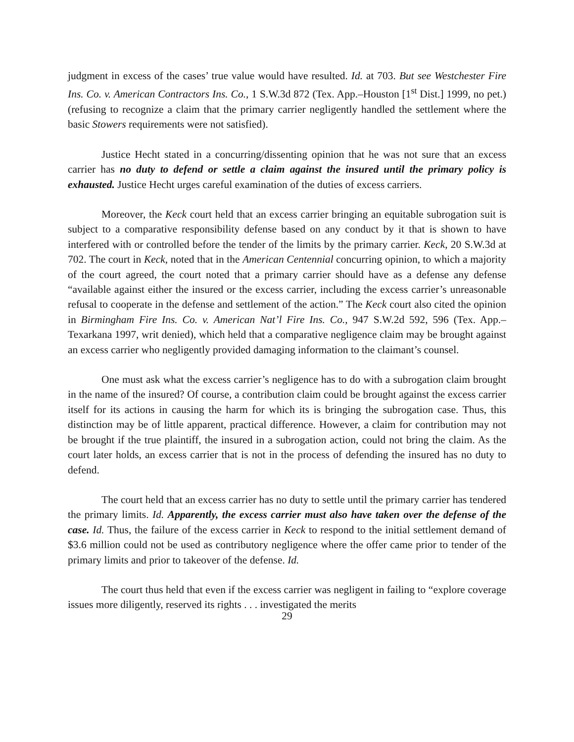judgment in excess of the cases’ true value would have resulted. Id. at 703. But see Westchester Fire Ins. Co. v. American Contractors Ins. Co., 1 S.W.3d 872 (Tex. App.–Houston [1<sup>st</sup> Dist.] 1999, no pet.)(refusing to recognize a claim that the primary carrier negligently handled the settlement where the basic Stowers requirements were not satisfied).
Justice Hecht stated in a concurring/dissenting opinion that he was not sure that an excess carrier has no duty to defend or settle a claim against the insured until the primary policy is exhausted. Justice Hecht urges careful examination of the duties of excess carriers.
Moreover, the Keck court held that an excess carrier bringing an equitable subrogation suit is subject to a comparative responsibility defense based on any conduct by it that is shown to have interfered with or controlled before the tender of the limits by the primary carrier. Keck, 20 S.W.3d at 702. The court in Keck, noted that in the American Centennial concurring opinion, to which a majority of the court agreed, the court noted that a primary carrier should have as a defense any defense “available against either the insured or the excess carrier, including the excess carrier’s unreasonable refusal to cooperate in the defense and settlement of the action.” The Keck court also cited the opinion in Birmingham Fire Ins. Co. v. American Nat’l Fire Ins. Co., 947 S.W.2d 592, 596 (Tex. App.–Texarkana 1997, writ denied), which held that a comparative negligence claim may be brought against an excess carrier who negligently provided damaging information to the claimant’s counsel.
One must ask what the excess carrier’s negligence has to do with a subrogation claim brought in the name of the insured? Of course, a contribution claim could be brought against the excess carrier itself for its actions in causing the harm for which its is bringing the subrogation case. Thus, this distinction may be of little apparent, practical difference. However, a claim for contribution may not be brought if the true plaintiff, the insured in a subrogation action, could not bring the claim. As the court later holds, an excess carrier that is not in the process of defending the insured has no duty to defend.
The court held that an excess carrier has no duty to settle until the primary carrier has tendered the primary limits. Id. Apparently, the excess carrier must also have taken over the defense of the case. Id. Thus, the failure of the excess carrier in Keck to respond to the initial settlement demand of $3.6 million could not be used as contributory negligence where the offer came prior to tender of the primary limits and prior to takeover of the defense. Id.
The court thus held that even if the excess carrier was negligent in failing to “explore coverage issues more diligently, reserved its rights . . . investigated the merits
29